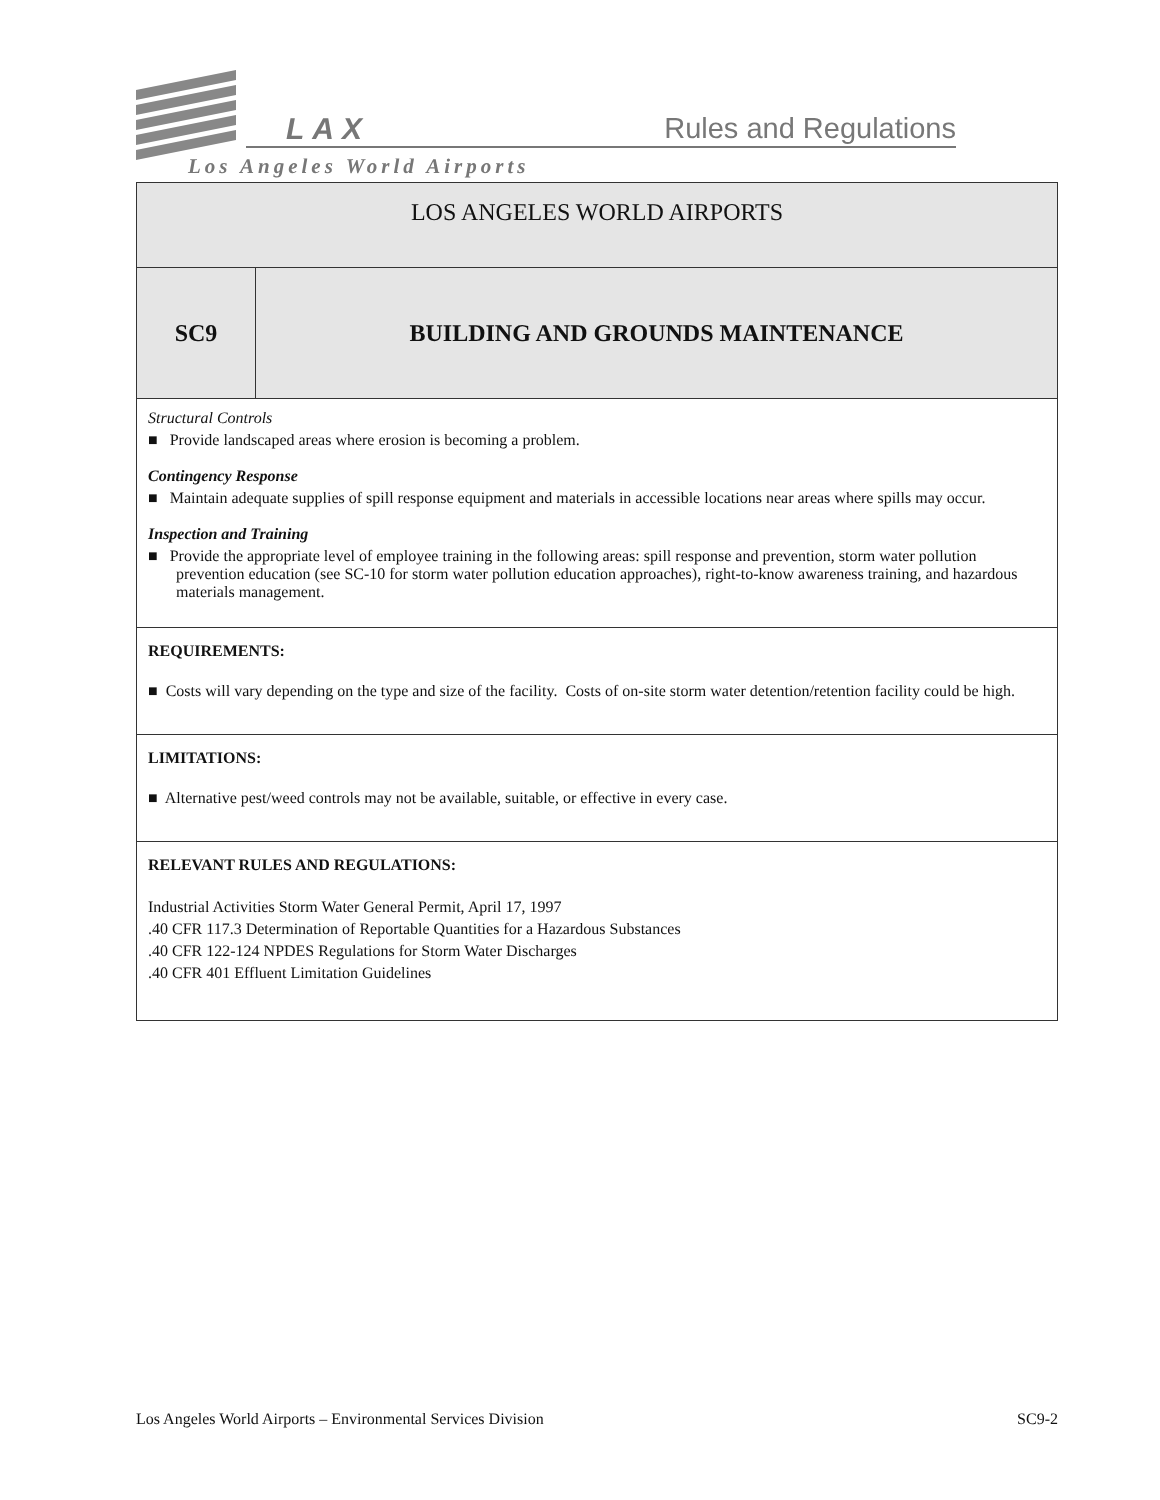LAX Rules and Regulations
Los Angeles World Airports
| LOS ANGELES WORLD AIRPORTS | |
| SC9 | BUILDING AND GROUNDS MAINTENANCE |
| Structural Controls ■ Provide landscaped areas where erosion is becoming a problem. Contingency Response ■ Maintain adequate supplies of spill response equipment and materials in accessible locations near areas where spills may occur. Inspection and Training ■ Provide the appropriate level of employee training in the following areas: spill response and prevention, storm water pollution prevention education (see SC-10 for storm water pollution education approaches), right-to-know awareness training, and hazardous materials management. | |
| REQUIREMENTS: ■ Costs will vary depending on the type and size of the facility. Costs of on-site storm water detention/retention facility could be high. | |
| LIMITATIONS: ■ Alternative pest/weed controls may not be available, suitable, or effective in every case. | |
| RELEVANT RULES AND REGULATIONS: Industrial Activities Storm Water General Permit, April 17, 1997 .40 CFR 117.3 Determination of Reportable Quantities for a Hazardous Substances .40 CFR 122-124 NPDES Regulations for Storm Water Discharges .40 CFR 401 Effluent Limitation Guidelines | |
Los Angeles World Airports – Environmental Services Division SC9-2